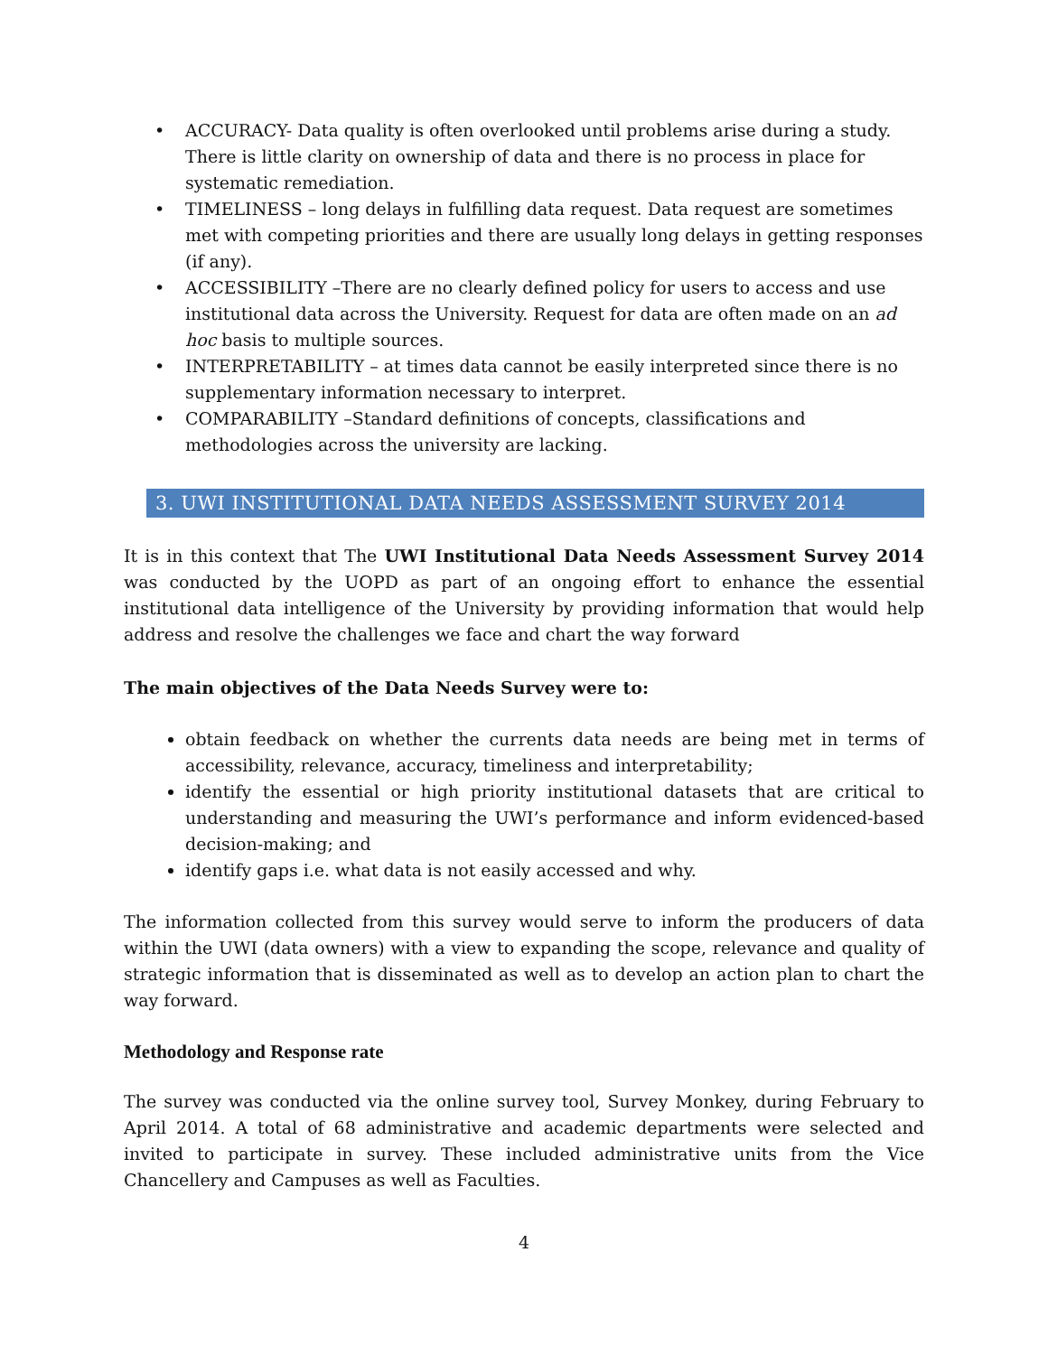• ACCURACY- Data quality is often overlooked until problems arise during a study. There is little clarity on ownership of data and there is no process in place for systematic remediation.
• TIMELINESS – long delays in fulfilling data request. Data request are sometimes met with competing priorities and there are usually long delays in getting responses (if any).
• ACCESSIBILITY –There are no clearly defined policy for users to access and use institutional data across the University. Request for data are often made on an ad hoc basis to multiple sources.
• INTERPRETABILITY – at times data cannot be easily interpreted since there is no supplementary information necessary to interpret.
• COMPARABILITY –Standard definitions of concepts, classifications and methodologies across the university are lacking.
3. UWI INSTITUTIONAL DATA NEEDS ASSESSMENT SURVEY 2014
It is in this context that The UWI Institutional Data Needs Assessment Survey 2014 was conducted by the UOPD as part of an ongoing effort to enhance the essential institutional data intelligence of the University by providing information that would help address and resolve the challenges we face and chart the way forward
The main objectives of the Data Needs Survey were to:
obtain feedback on whether the currents data needs are being met in terms of accessibility, relevance, accuracy, timeliness and interpretability;
identify the essential or high priority institutional datasets that are critical to understanding and measuring the UWI’s performance and inform evidenced-based decision-making; and
identify gaps i.e. what data is not easily accessed and why.
The information collected from this survey would serve to inform the producers of data within the UWI (data owners) with a view to expanding the scope, relevance and quality of strategic information that is disseminated as well as to develop an action plan to chart the way forward.
Methodology and Response rate
The survey was conducted via the online survey tool, Survey Monkey, during February to April 2014. A total of 68 administrative and academic departments were selected and invited to participate in survey. These included administrative units from the Vice Chancellery and Campuses as well as Faculties.
4